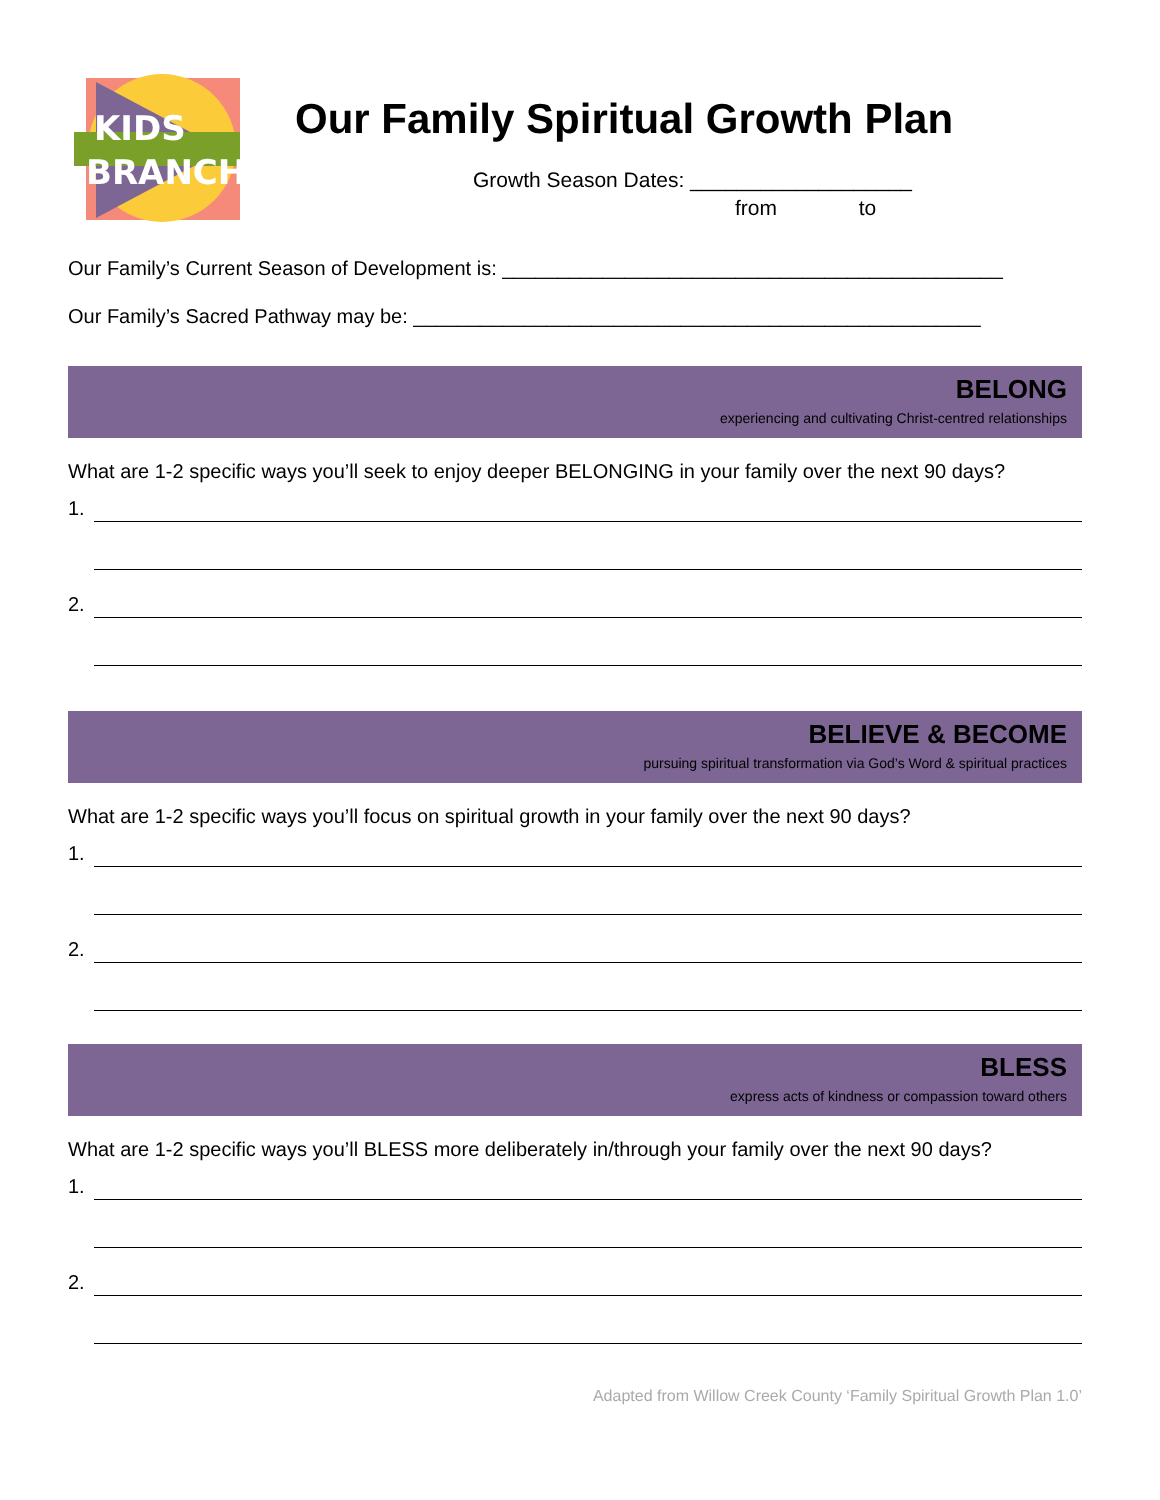KIDS
BRANCH
Our Family Spiritual Growth Plan
Growth Season Dates: ___________________
from to
Our Family’s Current Season of Development is: _____________________________________________
Our Family’s Sacred Pathway may be: ___________________________________________________
BELONG
experiencing and cultivating Christ-centred relationships
What are 1-2 specific ways you’ll seek to enjoy deeper BELONGING in your family over the next 90 days?
1.
2.
BELIEVE & BECOME
pursuing spiritual transformation via God’s Word & spiritual practices
What are 1-2 specific ways you’ll focus on spiritual growth in your family over the next 90 days?
1.
2.
BLESS
express acts of kindness or compassion toward others
What are 1-2 specific ways you’ll BLESS more deliberately in/through your family over the next 90 days?
1.
2.
Adapted from Willow Creek County ‘Family Spiritual Growth Plan 1.0’